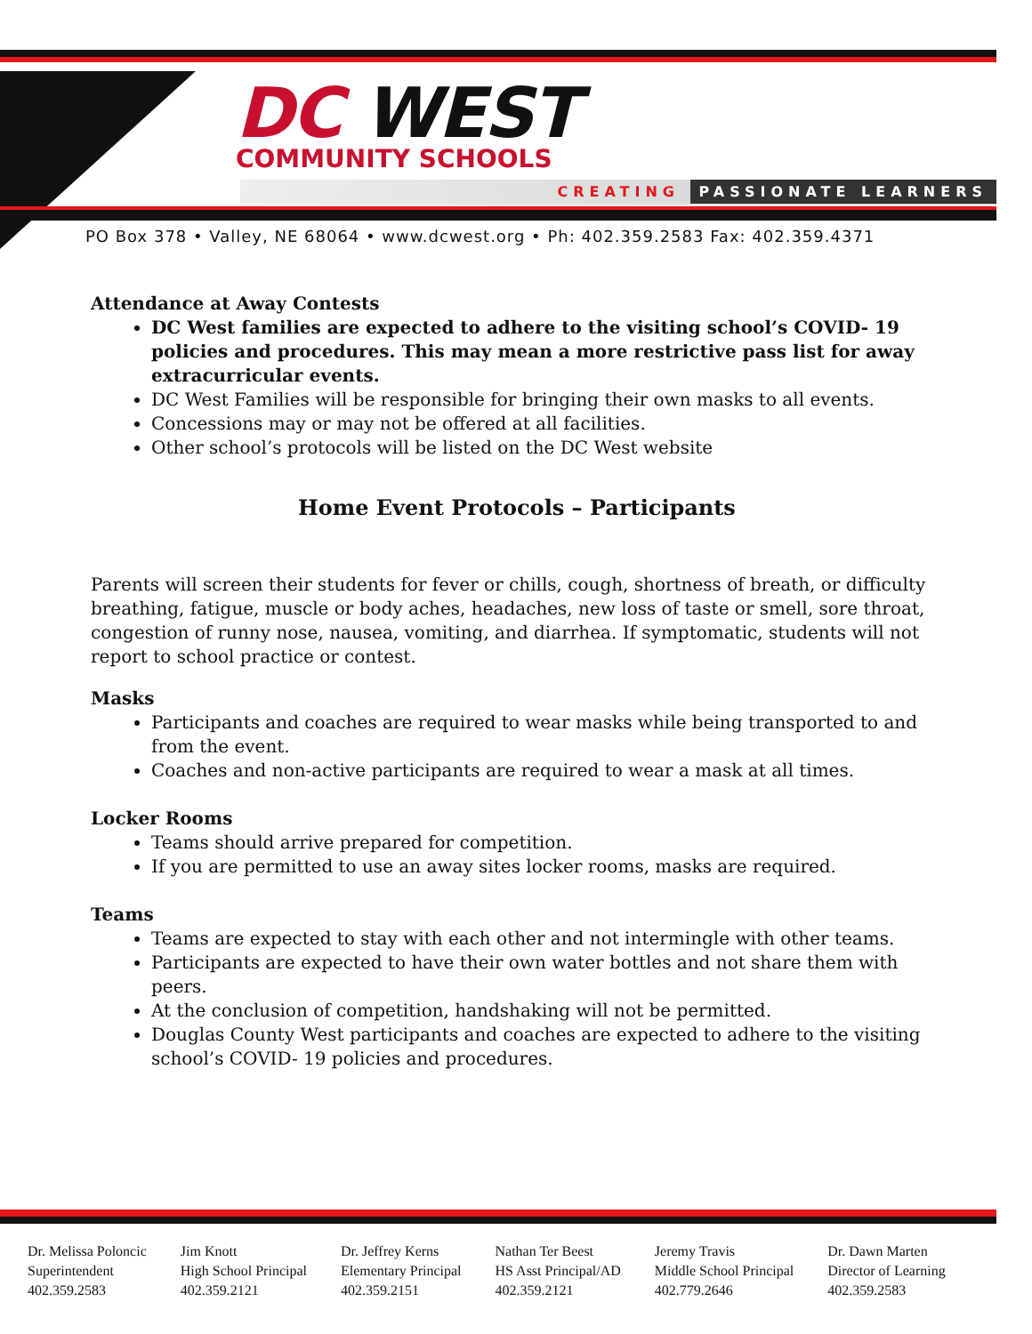DC WEST
COMMUNITY SCHOOLS
CREATING PASSIONATE LEARNERS
PO Box 378 • Valley, NE 68064 • www.dcwest.org • Ph: 402.359.2583 Fax: 402.359.4371
Attendance at Away Contests
DC West families are expected to adhere to the visiting school’s COVID- 19 policies and procedures. This may mean a more restrictive pass list for away extracurricular events.
DC West Families will be responsible for bringing their own masks to all events.
Concessions may or may not be offered at all facilities.
Other school’s protocols will be listed on the DC West website
Home Event Protocols – Participants
Parents will screen their students for fever or chills, cough, shortness of breath, or difficulty breathing, fatigue, muscle or body aches, headaches, new loss of taste or smell, sore throat, congestion of runny nose, nausea, vomiting, and diarrhea. If symptomatic, students will not report to school practice or contest.
Masks
Participants and coaches are required to wear masks while being transported to and from the event.
Coaches and non-active participants are required to wear a mask at all times.
Locker Rooms
Teams should arrive prepared for competition.
If you are permitted to use an away sites locker rooms, masks are required.
Teams
Teams are expected to stay with each other and not intermingle with other teams.
Participants are expected to have their own water bottles and not share them with peers.
At the conclusion of competition, handshaking will not be permitted.
Douglas County West participants and coaches are expected to adhere to the visiting school’s COVID- 19 policies and procedures.
Dr. Melissa Poloncic
Superintendent
402.359.2583
Jim Knott
High School Principal
402.359.2121
Dr. Jeffrey Kerns
Elementary Principal
402.359.2151
Nathan Ter Beest
HS Asst Principal/AD
402.359.2121
Jeremy Travis
Middle School Principal
402.779.2646
Dr. Dawn Marten
Director of Learning
402.359.2583